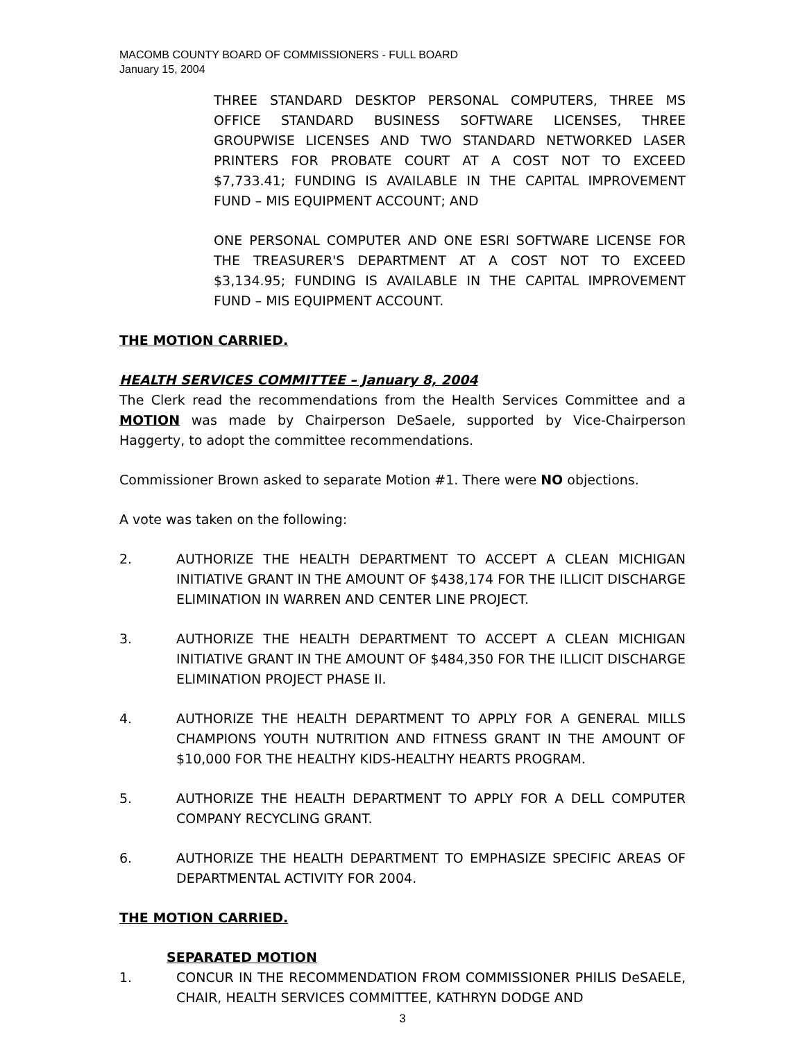MACOMB COUNTY BOARD OF COMMISSIONERS - FULL BOARD
January 15, 2004
THREE STANDARD DESKTOP PERSONAL COMPUTERS, THREE MS OFFICE STANDARD BUSINESS SOFTWARE LICENSES, THREE GROUPWISE LICENSES AND TWO STANDARD NETWORKED LASER PRINTERS FOR PROBATE COURT AT A COST NOT TO EXCEED $7,733.41; FUNDING IS AVAILABLE IN THE CAPITAL IMPROVEMENT FUND – MIS EQUIPMENT ACCOUNT; AND
ONE PERSONAL COMPUTER AND ONE ESRI SOFTWARE LICENSE FOR THE TREASURER'S DEPARTMENT AT A COST NOT TO EXCEED $3,134.95; FUNDING IS AVAILABLE IN THE CAPITAL IMPROVEMENT FUND – MIS EQUIPMENT ACCOUNT.
THE MOTION CARRIED.
HEALTH SERVICES COMMITTEE – January 8, 2004
The Clerk read the recommendations from the Health Services Committee and a MOTION was made by Chairperson DeSaele, supported by Vice-Chairperson Haggerty, to adopt the committee recommendations.
Commissioner Brown asked to separate Motion #1. There were NO objections.
A vote was taken on the following:
2. AUTHORIZE THE HEALTH DEPARTMENT TO ACCEPT A CLEAN MICHIGAN INITIATIVE GRANT IN THE AMOUNT OF $438,174 FOR THE ILLICIT DISCHARGE ELIMINATION IN WARREN AND CENTER LINE PROJECT.
3. AUTHORIZE THE HEALTH DEPARTMENT TO ACCEPT A CLEAN MICHIGAN INITIATIVE GRANT IN THE AMOUNT OF $484,350 FOR THE ILLICIT DISCHARGE ELIMINATION PROJECT PHASE II.
4. AUTHORIZE THE HEALTH DEPARTMENT TO APPLY FOR A GENERAL MILLS CHAMPIONS YOUTH NUTRITION AND FITNESS GRANT IN THE AMOUNT OF $10,000 FOR THE HEALTHY KIDS-HEALTHY HEARTS PROGRAM.
5. AUTHORIZE THE HEALTH DEPARTMENT TO APPLY FOR A DELL COMPUTER COMPANY RECYCLING GRANT.
6. AUTHORIZE THE HEALTH DEPARTMENT TO EMPHASIZE SPECIFIC AREAS OF DEPARTMENTAL ACTIVITY FOR 2004.
THE MOTION CARRIED.
SEPARATED MOTION
1. CONCUR IN THE RECOMMENDATION FROM COMMISSIONER PHILIS DeSAELE, CHAIR, HEALTH SERVICES COMMITTEE, KATHRYN DODGE AND
3